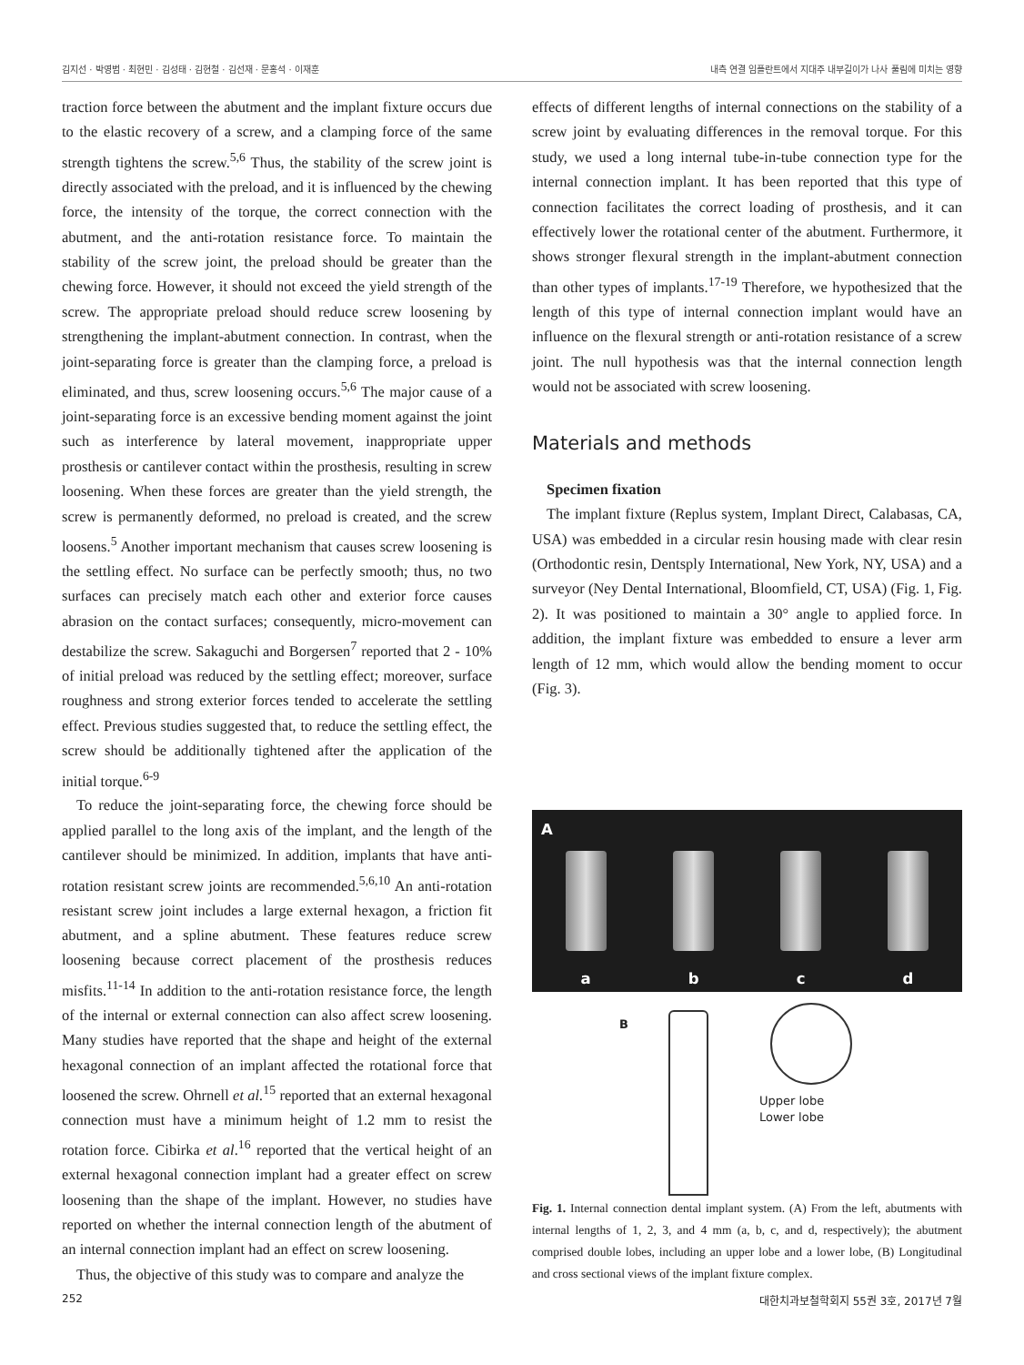김지선 · 박영범 · 최현민 · 김성태 · 김현철 · 김선재 · 문홍석 · 이재훈 내측 연결 임플란트에서 지대주 내부길이가 나사 풀림에 미치는 영향
traction force between the abutment and the implant fixture occurs due to the elastic recovery of a screw, and a clamping force of the same strength tightens the screw.<sup>5,6</sup> Thus, the stability of the screw joint is directly associated with the preload, and it is influenced by the chewing force, the intensity of the torque, the correct connection with the abutment, and the anti-rotation resistance force. To maintain the stability of the screw joint, the preload should be greater than the chewing force. However, it should not exceed the yield strength of the screw. The appropriate preload should reduce screw loosening by strengthening the implant-abutment connection. In contrast, when the joint-separating force is greater than the clamping force, a preload is eliminated, and thus, screw loosening occurs.<sup>5,6</sup> The major cause of a joint-separating force is an excessive bending moment against the joint such as interference by lateral movement, inappropriate upper prosthesis or cantilever contact within the prosthesis, resulting in screw loosening. When these forces are greater than the yield strength, the screw is permanently deformed, no preload is created, and the screw loosens.<sup>5</sup> Another important mechanism that causes screw loosening is the settling effect. No surface can be perfectly smooth; thus, no two surfaces can precisely match each other and exterior force causes abrasion on the contact surfaces; consequently, micro-movement can destabilize the screw. Sakaguchi and Borgersen<sup>7</sup> reported that 2 - 10% of initial preload was reduced by the settling effect; moreover, surface roughness and strong exterior forces tended to accelerate the settling effect. Previous studies suggested that, to reduce the settling effect, the screw should be additionally tightened after the application of the initial torque.<sup>6-9</sup>
To reduce the joint-separating force, the chewing force should be applied parallel to the long axis of the implant, and the length of the cantilever should be minimized. In addition, implants that have anti-rotation resistant screw joints are recommended.<sup>5,6,10</sup> An anti-rotation resistant screw joint includes a large external hexagon, a friction fit abutment, and a spline abutment. These features reduce screw loosening because correct placement of the prosthesis reduces misfits.<sup>11-14</sup> In addition to the anti-rotation resistance force, the length of the internal or external connection can also affect screw loosening. Many studies have reported that the shape and height of the external hexagonal connection of an implant affected the rotational force that loosened the screw. Ohrnell et al.<sup>15</sup> reported that an external hexagonal connection must have a minimum height of 1.2 mm to resist the rotation force. Cibirka et al.<sup>16</sup> reported that the vertical height of an external hexagonal connection implant had a greater effect on screw loosening than the shape of the implant. However, no studies have reported on whether the internal connection length of the abutment of an internal connection implant had an effect on screw loosening.
Thus, the objective of this study was to compare and analyze the
effects of different lengths of internal connections on the stability of a screw joint by evaluating differences in the removal torque. For this study, we used a long internal tube-in-tube connection type for the internal connection implant. It has been reported that this type of connection facilitates the correct loading of prosthesis, and it can effectively lower the rotational center of the abutment. Furthermore, it shows stronger flexural strength in the implant-abutment connection than other types of implants.<sup>17-19</sup> Therefore, we hypothesized that the length of this type of internal connection implant would have an influence on the flexural strength or anti-rotation resistance of a screw joint. The null hypothesis was that the internal connection length would not be associated with screw loosening.
Materials and methods
Specimen fixation
The implant fixture (Replus system, Implant Direct, Calabasas, CA, USA) was embedded in a circular resin housing made with clear resin (Orthodontic resin, Dentsply International, New York, NY, USA) and a surveyor (Ney Dental International, Bloomfield, CT, USA) (Fig. 1, Fig. 2). It was positioned to maintain a 30° angle to applied force. In addition, the implant fixture was embedded to ensure a lever arm length of 12 mm, which would allow the bending moment to occur (Fig. 3).
A
a b c d
B
Upper lobe
Lower lobe
Fig. 1. Internal connection dental implant system. (A) From the left, abutments with internal lengths of 1, 2, 3, and 4 mm (a, b, c, and d, respectively); the abutment comprised double lobes, including an upper lobe and a lower lobe, (B) Longitudinal and cross sectional views of the implant fixture complex.
252 대한치과보철학회지 55권 3호, 2017년 7월